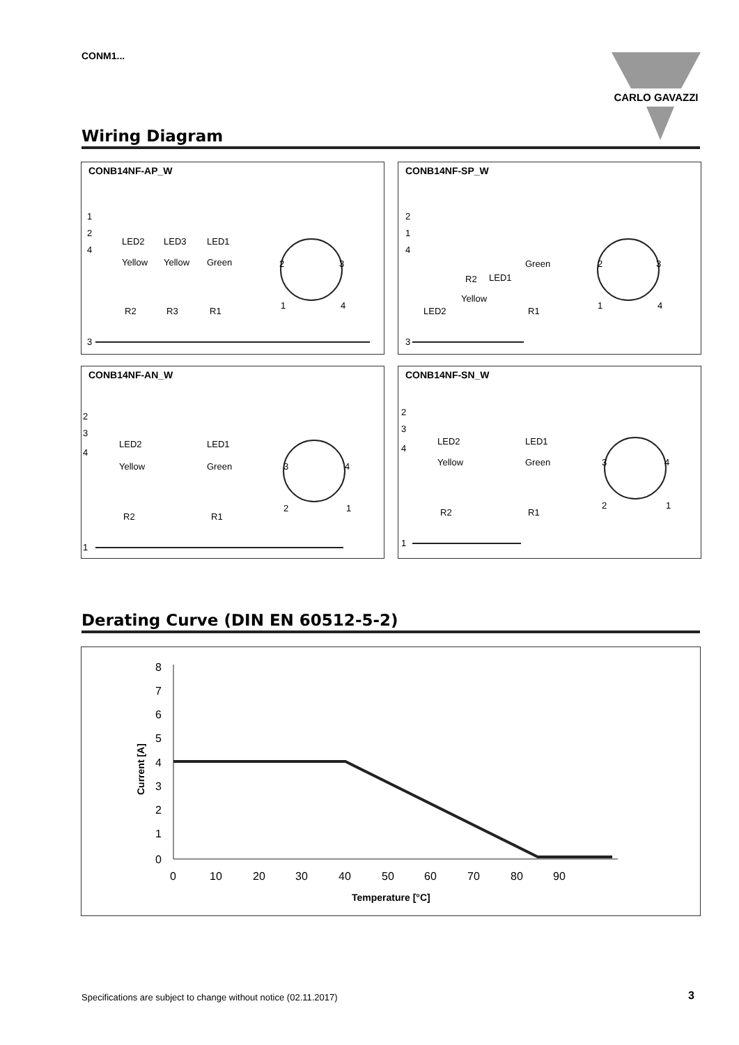CONM1...
CARLO GAVAZZI
Wiring Diagram
CONB14NF-AP_W
1
2
4
3
LED2
LED3
LED1
Yellow
Yellow
Green
R2
R3
R1
2
3
1
4
CONB14NF-SP_W
2
1
4
3
R2
LED1
Green
Yellow
LED2
R1
2
3
1
4
CONB14NF-AN_W
2
3
4
1
LED2
LED1
Yellow
Green
R2
R1
3
4
2
1
CONB14NF-SN_W
2
3
4
1
LED2
LED1
Yellow
Green
R2
R1
3
4
2
1
Derating Curve (DIN EN 60512-5-2)
8
7
6
5
4
3
2
1
0
0
10
20
30
40
50
60
70
80
90
Temperature [°C]
Current [A]
Specifications are subject to change without notice (02.11.2017)
3